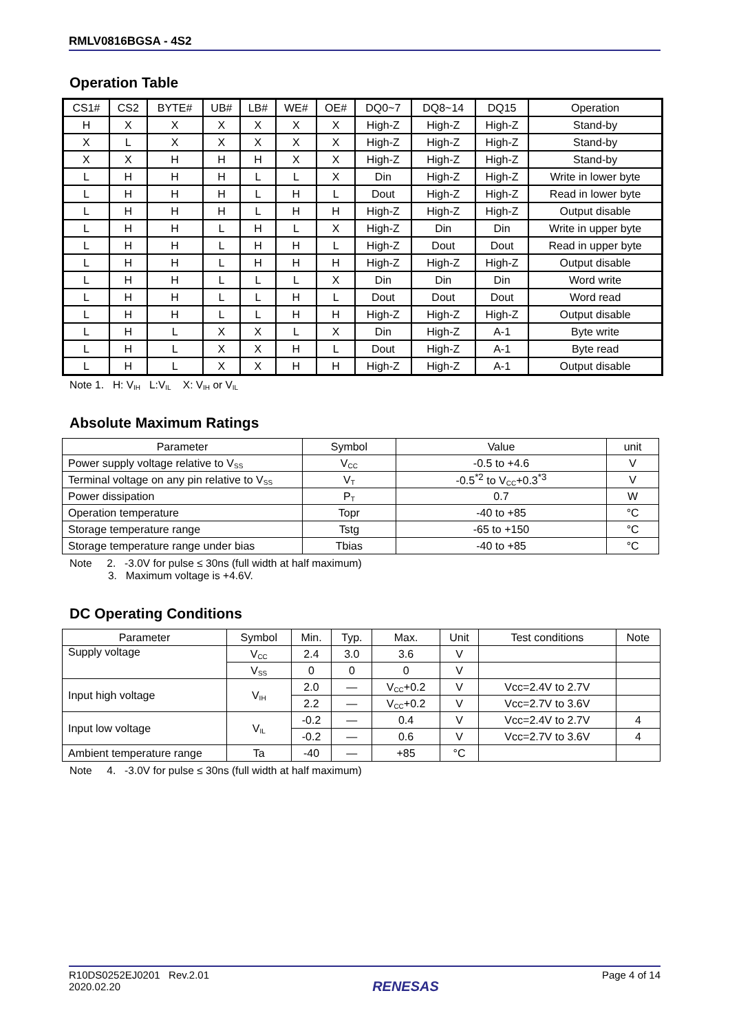RMLV0816BGSA - 4S2
Operation Table
| CS1# | CS2 | BYTE# | UB# | LB# | WE# | OE# | DQ0~7 | DQ8~14 | DQ15 | Operation |
| --- | --- | --- | --- | --- | --- | --- | --- | --- | --- | --- |
| H | X | X | X | X | X | X | High-Z | High-Z | High-Z | Stand-by |
| X | L | X | X | X | X | X | High-Z | High-Z | High-Z | Stand-by |
| X | X | H | H | H | X | X | High-Z | High-Z | High-Z | Stand-by |
| L | H | H | H | L | L | X | Din | High-Z | High-Z | Write in lower byte |
| L | H | H | H | L | H | L | Dout | High-Z | High-Z | Read in lower byte |
| L | H | H | H | L | H | H | High-Z | High-Z | High-Z | Output disable |
| L | H | H | L | H | L | X | High-Z | Din | Din | Write in upper byte |
| L | H | H | L | H | H | L | High-Z | Dout | Dout | Read in upper byte |
| L | H | H | L | H | H | H | High-Z | High-Z | High-Z | Output disable |
| L | H | H | L | L | L | X | Din | Din | Din | Word write |
| L | H | H | L | L | H | L | Dout | Dout | Dout | Word read |
| L | H | H | L | L | H | H | High-Z | High-Z | High-Z | Output disable |
| L | H | L | X | X | L | X | Din | High-Z | A-1 | Byte write |
| L | H | L | X | X | H | L | Dout | High-Z | A-1 | Byte read |
| L | H | L | X | X | H | H | High-Z | High-Z | A-1 | Output disable |
Note 1. H: V<sub>IH</sub> L:V<sub>IL</sub> X: V<sub>IH</sub> or V<sub>IL</sub>
Absolute Maximum Ratings
| Parameter | Symbol | Value | unit |
| --- | --- | --- | --- |
| Power supply voltage relative to V<sub>SS</sub> | V<sub>CC</sub> | -0.5 to +4.6 | V |
| Terminal voltage on any pin relative to V<sub>SS</sub> | V<sub>T</sub> | -0.5<sup>*2</sup> to V<sub>CC</sub>+0.3<sup>*3</sup> | V |
| Power dissipation | P<sub>T</sub> | 0.7 | W |
| Operation temperature | Topr | -40 to +85 | °C |
| Storage temperature range | Tstg | -65 to +150 | °C |
| Storage temperature range under bias | Tbias | -40 to +85 | °C |
Note 2. -3.0V for pulse ≤ 30ns (full width at half maximum)
3. Maximum voltage is +4.6V.
DC Operating Conditions
| Parameter | Symbol | Min. | Typ. | Max. | Unit | Test conditions | Note |
| --- | --- | --- | --- | --- | --- | --- | --- |
| Supply voltage | V<sub>CC</sub> | 2.4 | 3.0 | 3.6 | V | | |
| | V<sub>SS</sub> | 0 | 0 | 0 | V | | |
| Input high voltage | V<sub>IH</sub> | 2.0 | — | V<sub>CC</sub>+0.2 | V | Vcc=2.4V to 2.7V | |
| | | 2.2 | — | V<sub>CC</sub>+0.2 | V | Vcc=2.7V to 3.6V | |
| Input low voltage | V<sub>IL</sub> | -0.2 | — | 0.4 | V | Vcc=2.4V to 2.7V | 4 |
| | | -0.2 | — | 0.6 | V | Vcc=2.7V to 3.6V | 4 |
| Ambient temperature range | Ta | -40 | — | +85 | °C | | |
Note 4. -3.0V for pulse ≤ 30ns (full width at half maximum)
R10DS0252EJ0201 Rev.2.01
2020.02.20
RENESAS
Page 4 of 14